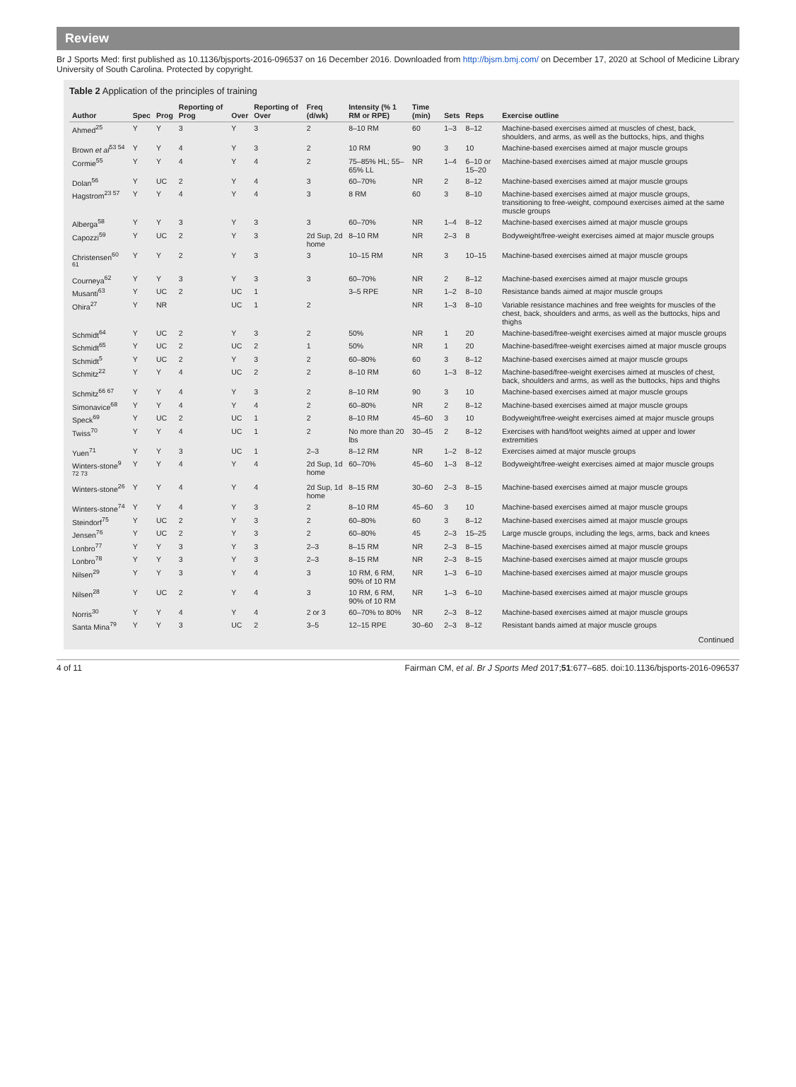Review
Br J Sports Med: first published as 10.1136/bjsports-2016-096537 on 16 December 2016. Downloaded from http://bjsm.bmj.com/ on December 17, 2020 at School of Medicine Library University of South Carolina. Protected by copyright.
Table 2 Application of the principles of training
| Author | Spec | Prog | Reporting of Prog | Over | Reporting of Over | Freq (d/wk) | Intensity (% 1 RM or RPE) | Time (min) | Sets | Reps | Exercise outline |
| --- | --- | --- | --- | --- | --- | --- | --- | --- | --- | --- | --- |
| Ahmed<sup>25</sup> | Y | Y | 3 | Y | 3 | 2 | 8–10 RM | 60 | 1–3 | 8–12 | Machine-based exercises aimed at muscles of chest, back, shoulders, and arms, as well as the buttocks, hips, and thighs |
| Brown et al<sup>53 54</sup> | Y | Y | 4 | Y | 3 | 2 | 10 RM | 90 | 3 | 10 | Machine-based exercises aimed at major muscle groups |
| Cormie<sup>55</sup> | Y | Y | 4 | Y | 4 | 2 | 75–85% HL; 55–65% LL | NR | 1–4 | 6–10 or 15–20 | Machine-based exercises aimed at major muscle groups |
| Dolan<sup>56</sup> | Y | UC | 2 | Y | 4 | 3 | 60–70% | NR | 2 | 8–12 | Machine-based exercises aimed at major muscle groups |
| Hagstrom<sup>23 57</sup> | Y | Y | 4 | Y | 4 | 3 | 8 RM | 60 | 3 | 8–10 | Machine-based exercises aimed at major muscle groups, transitioning to free-weight, compound exercises aimed at the same muscle groups |
| Alberga<sup>58</sup> | Y | Y | 3 | Y | 3 | 3 | 60–70% | NR | 1–4 | 8–12 | Machine-based exercises aimed at major muscle groups |
| Capozzi<sup>59</sup> | Y | UC | 2 | Y | 3 | 2d Sup, 2d home | 8–10 RM | NR | 2–3 | 8 | Bodyweight/free-weight exercises aimed at major muscle groups |
| Christensen<sup>60 61</sup> | Y | Y | 2 | Y | 3 | 3 | 10–15 RM | NR | 3 | 10–15 | Machine-based exercises aimed at major muscle groups |
| Courneya<sup>62</sup> | Y | Y | 3 | Y | 3 | 3 | 60–70% | NR | 2 | 8–12 | Machine-based exercises aimed at major muscle groups |
| Musanti<sup>63</sup> | Y | UC | 2 | UC | 1 | | 3–5 RPE | NR | 1–2 | 8–10 | Resistance bands aimed at major muscle groups |
| Ohira<sup>27</sup> | Y | NR | | UC | 1 | 2 | | NR | 1–3 | 8–10 | Variable resistance machines and free weights for muscles of the chest, back, shoulders and arms, as well as the buttocks, hips and thighs |
| Schmidt<sup>64</sup> | Y | UC | 2 | Y | 3 | 2 | 50% | NR | 1 | 20 | Machine-based/free-weight exercises aimed at major muscle groups |
| Schmidt<sup>65</sup> | Y | UC | 2 | UC | 2 | 1 | 50% | NR | 1 | 20 | Machine-based/free-weight exercises aimed at major muscle groups |
| Schmidt<sup>5</sup> | Y | UC | 2 | Y | 3 | 2 | 60–80% | 60 | 3 | 8–12 | Machine-based exercises aimed at major muscle groups |
| Schmitz<sup>22</sup> | Y | Y | 4 | UC | 2 | 2 | 8–10 RM | 60 | 1–3 | 8–12 | Machine-based/free-weight exercises aimed at muscles of chest, back, shoulders and arms, as well as the buttocks, hips and thighs |
| Schmitz<sup>66 67</sup> | Y | Y | 4 | Y | 3 | 2 | 8–10 RM | 90 | 3 | 10 | Machine-based exercises aimed at major muscle groups |
| Simonavice<sup>68</sup> | Y | Y | 4 | Y | 4 | 2 | 60–80% | NR | 2 | 8–12 | Machine-based exercises aimed at major muscle groups |
| Speck<sup>69</sup> | Y | UC | 2 | UC | 1 | 2 | 8–10 RM | 45–60 | 3 | 10 | Bodyweight/free-weight exercises aimed at major muscle groups |
| Twiss<sup>70</sup> | Y | Y | 4 | UC | 1 | 2 | No more than 20 lbs | 30–45 | 2 | 8–12 | Exercises with hand/foot weights aimed at upper and lower extremities |
| Yuen<sup>71</sup> | Y | Y | 3 | UC | 1 | 2–3 | 8–12 RM | NR | 1–2 | 8–12 | Exercises aimed at major muscle groups |
| Winters-stone<sup>9 72 73</sup> | Y | Y | 4 | Y | 4 | 2d Sup, 1d home | 60–70% | 45–60 | 1–3 | 8–12 | Bodyweight/free-weight exercises aimed at major muscle groups |
| Winters-stone<sup>26</sup> | Y | Y | 4 | Y | 4 | 2d Sup, 1d home | 8–15 RM | 30–60 | 2–3 | 8–15 | Machine-based exercises aimed at major muscle groups |
| Winters-stone<sup>74</sup> | Y | Y | 4 | Y | 3 | 2 | 8–10 RM | 45–60 | 3 | 10 | Machine-based exercises aimed at major muscle groups |
| Steindorf<sup>75</sup> | Y | UC | 2 | Y | 3 | 2 | 60–80% | 60 | 3 | 8–12 | Machine-based exercises aimed at major muscle groups |
| Jensen<sup>76</sup> | Y | UC | 2 | Y | 3 | 2 | 60–80% | 45 | 2–3 | 15–25 | Large muscle groups, including the legs, arms, back and knees |
| Lonbro<sup>77</sup> | Y | Y | 3 | Y | 3 | 2–3 | 8–15 RM | NR | 2–3 | 8–15 | Machine-based exercises aimed at major muscle groups |
| Lonbro<sup>78</sup> | Y | Y | 3 | Y | 3 | 2–3 | 8–15 RM | NR | 2–3 | 8–15 | Machine-based exercises aimed at major muscle groups |
| Nilsen<sup>29</sup> | Y | Y | 3 | Y | 4 | 3 | 10 RM, 6 RM, 90% of 10 RM | NR | 1–3 | 6–10 | Machine-based exercises aimed at major muscle groups |
| Nilsen<sup>28</sup> | Y | UC | 2 | Y | 4 | 3 | 10 RM, 6 RM, 90% of 10 RM | NR | 1–3 | 6–10 | Machine-based exercises aimed at major muscle groups |
| Norris<sup>30</sup> | Y | Y | 4 | Y | 4 | 2 or 3 | 60–70% to 80% | NR | 2–3 | 8–12 | Machine-based exercises aimed at major muscle groups |
| Santa Mina<sup>79</sup> | Y | Y | 3 | UC | 2 | 3–5 | 12–15 RPE | 30–60 | 2–3 | 8–12 | Resistant bands aimed at major muscle groups |
Continued
4 of 11 Fairman CM, et al. Br J Sports Med 2017;51:677–685. doi:10.1136/bjsports-2016-096537